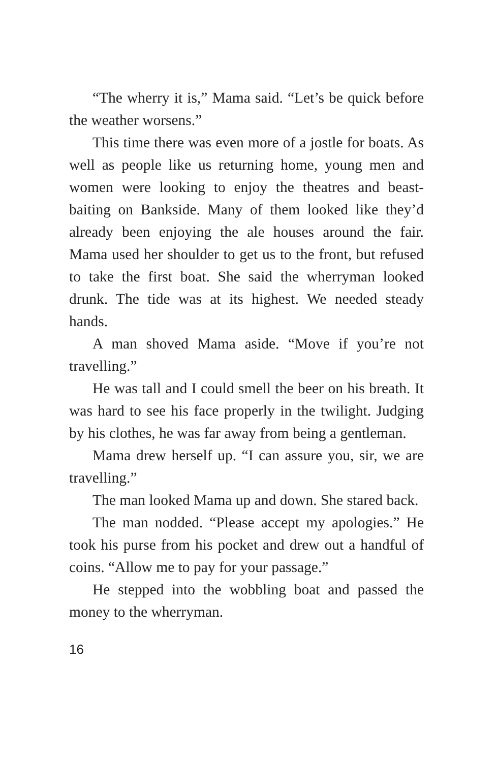“The wherry it is,” Mama said. “Let’s be quick before the weather worsens.”
This time there was even more of a jostle for boats. As well as people like us returning home, young men and women were looking to enjoy the theatres and beast-baiting on Bankside. Many of them looked like they’d already been enjoying the ale houses around the fair. Mama used her shoulder to get us to the front, but refused to take the first boat. She said the wherryman looked drunk. The tide was at its highest. We needed steady hands.
A man shoved Mama aside. “Move if you’re not travelling.”
He was tall and I could smell the beer on his breath. It was hard to see his face properly in the twilight. Judging by his clothes, he was far away from being a gentleman.
Mama drew herself up. “I can assure you, sir, we are travelling.”
The man looked Mama up and down. She stared back.
The man nodded. “Please accept my apologies.” He took his purse from his pocket and drew out a handful of coins. “Allow me to pay for your passage.”
He stepped into the wobbling boat and passed the money to the wherryman.
16